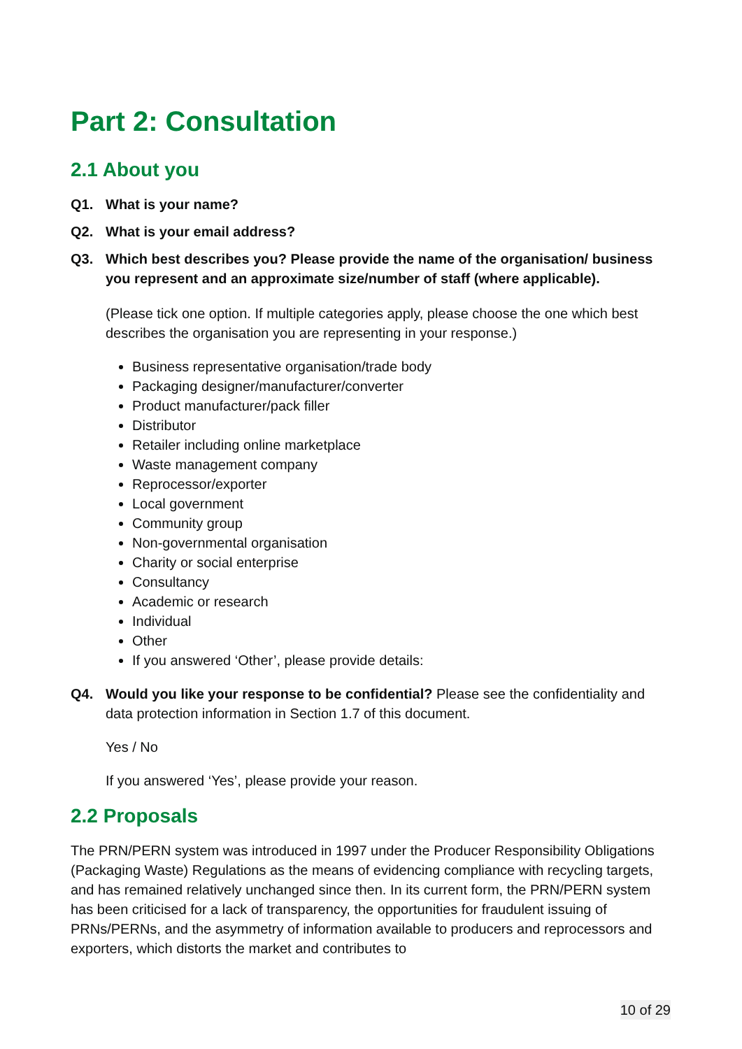Part 2: Consultation
2.1 About you
Q1. What is your name?
Q2. What is your email address?
Q3. Which best describes you? Please provide the name of the organisation/ business you represent and an approximate size/number of staff (where applicable).
(Please tick one option. If multiple categories apply, please choose the one which best describes the organisation you are representing in your response.)
Business representative organisation/trade body
Packaging designer/manufacturer/converter
Product manufacturer/pack filler
Distributor
Retailer including online marketplace
Waste management company
Reprocessor/exporter
Local government
Community group
Non-governmental organisation
Charity or social enterprise
Consultancy
Academic or research
Individual
Other
If you answered ‘Other’, please provide details:
Q4. Would you like your response to be confidential? Please see the confidentiality and data protection information in Section 1.7 of this document.
Yes / No
If you answered ‘Yes’, please provide your reason.
2.2 Proposals
The PRN/PERN system was introduced in 1997 under the Producer Responsibility Obligations (Packaging Waste) Regulations as the means of evidencing compliance with recycling targets, and has remained relatively unchanged since then. In its current form, the PRN/PERN system has been criticised for a lack of transparency, the opportunities for fraudulent issuing of PRNs/PERNs, and the asymmetry of information available to producers and reprocessors and exporters, which distorts the market and contributes to
10 of 29